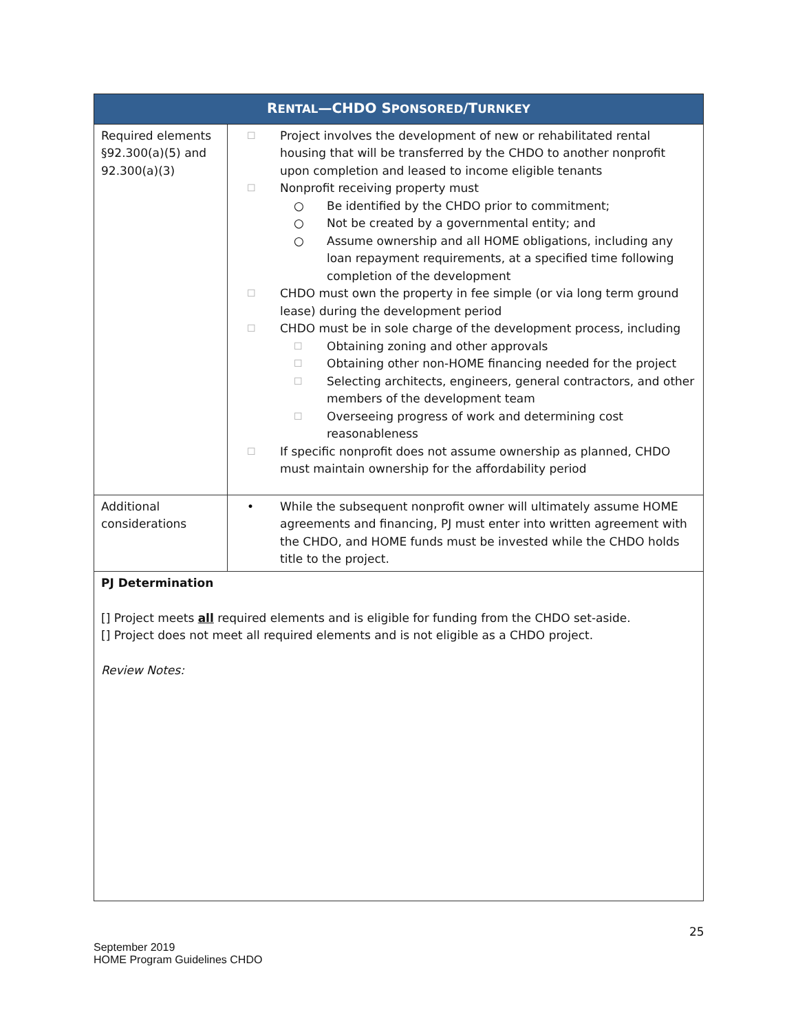| R ENTAL —CHDO S PONSORED /T URNKEY | |
| --- | --- |
| Required elements §92.300(a)(5) and 92.300(a)(3) | ☐ Project involves the development of new or rehabilitated rental housing that will be transferred by the CHDO to another nonprofit upon completion and leased to income eligible tenants ☐ Nonprofit receiving property must ○ Be identified by the CHDO prior to commitment; ○ Not be created by a governmental entity; and ○ Assume ownership and all HOME obligations, including any loan repayment requirements, at a specified time following completion of the development ☐ CHDO must own the property in fee simple (or via long term ground lease) during the development period ☐ CHDO must be in sole charge of the development process, including ☐ Obtaining zoning and other approvals ☐ Obtaining other non-HOME financing needed for the project ☐ Selecting architects, engineers, general contractors, and other members of the development team ☐ Overseeing progress of work and determining cost reasonableness ☐ If specific nonprofit does not assume ownership as planned, CHDO must maintain ownership for the affordability period |
| Additional considerations | • While the subsequent nonprofit owner will ultimately assume HOME agreements and financing, PJ must enter into written agreement with the CHDO, and HOME funds must be invested while the CHDO holds title to the project. |
| PJ Determination [] Project meets all required elements and is eligible for funding from the CHDO set-aside. [] Project does not meet all required elements and is not eligible as a CHDO project. Review Notes: | |
25
September 2019
HOME Program Guidelines CHDO